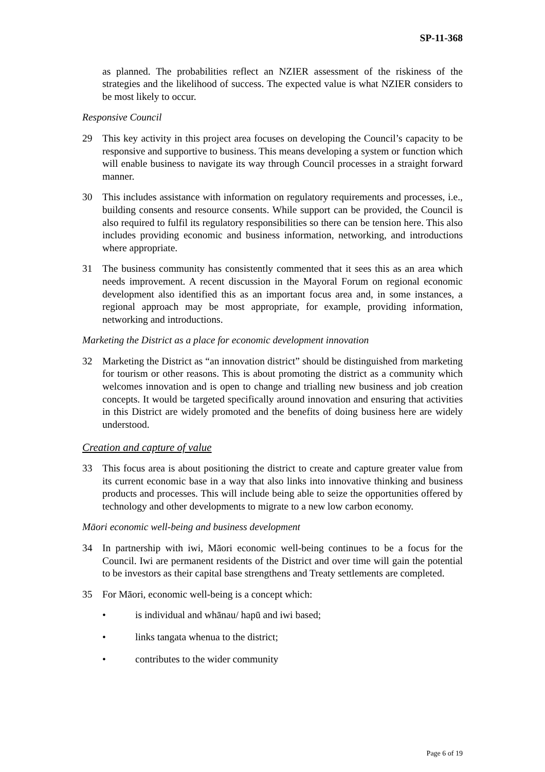SP-11-368
as planned. The probabilities reflect an NZIER assessment of the riskiness of the strategies and the likelihood of success. The expected value is what NZIER considers to be most likely to occur.
Responsive Council
29 This key activity in this project area focuses on developing the Council’s capacity to be responsive and supportive to business. This means developing a system or function which will enable business to navigate its way through Council processes in a straight forward manner.
30 This includes assistance with information on regulatory requirements and processes, i.e., building consents and resource consents. While support can be provided, the Council is also required to fulfil its regulatory responsibilities so there can be tension here. This also includes providing economic and business information, networking, and introductions where appropriate.
31 The business community has consistently commented that it sees this as an area which needs improvement. A recent discussion in the Mayoral Forum on regional economic development also identified this as an important focus area and, in some instances, a regional approach may be most appropriate, for example, providing information, networking and introductions.
Marketing the District as a place for economic development innovation
32 Marketing the District as “an innovation district” should be distinguished from marketing for tourism or other reasons. This is about promoting the district as a community which welcomes innovation and is open to change and trialling new business and job creation concepts. It would be targeted specifically around innovation and ensuring that activities in this District are widely promoted and the benefits of doing business here are widely understood.
Creation and capture of value
33 This focus area is about positioning the district to create and capture greater value from its current economic base in a way that also links into innovative thinking and business products and processes. This will include being able to seize the opportunities offered by technology and other developments to migrate to a new low carbon economy.
Māori economic well-being and business development
34 In partnership with iwi, Māori economic well-being continues to be a focus for the Council. Iwi are permanent residents of the District and over time will gain the potential to be investors as their capital base strengthens and Treaty settlements are completed.
35 For Māori, economic well-being is a concept which:
• is individual and whānau/ hapū and iwi based;
• links tangata whenua to the district;
• contributes to the wider community
Page 6 of 19